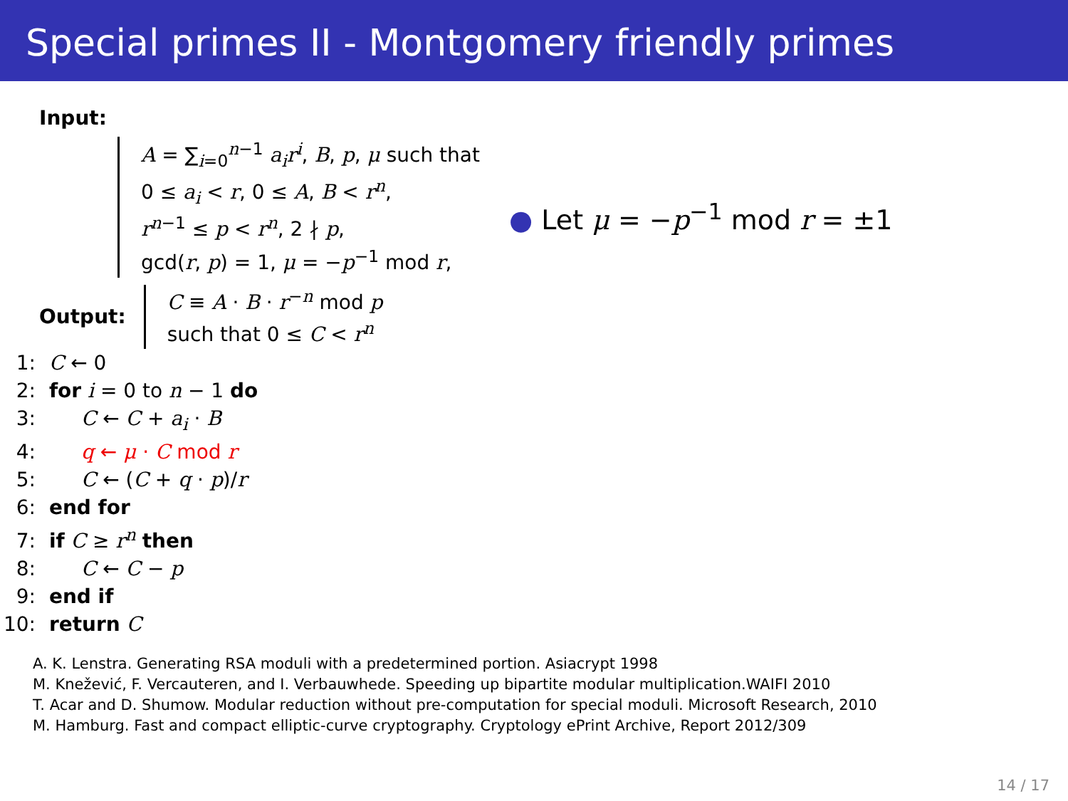Special primes II - Montgomery friendly primes
Input:
A = ∑<sub>i=0</sub><sup>n−1</sup> a<sub>i</sub>r<sup>i</sup>, B, p, μ such that
0 ≤ a<sub>i</sub> < r, 0 ≤ A, B < r<sup>n</sup>,
r<sup>n−1</sup> ≤ p < r<sup>n</sup>, 2 ∤ p,
gcd(r, p) = 1, μ = −p<sup>−1</sup> mod r,
Output:
C ≡ A · B · r<sup>−n</sup> mod p
such that 0 ≤ C < r<sup>n</sup>
1: C ← 0
2: for i = 0 to n − 1 do
3: C ← C + a<sub>i</sub> · B
4: q ← μ · C mod r
5: C ← (C + q · p)/r
6: end for
7: if C ≥ r<sup>n</sup> then
8: C ← C − p
9: end if
10: return C
● Let μ = −p<sup>−1</sup> mod r = ±1
A. K. Lenstra. Generating RSA moduli with a predetermined portion. Asiacrypt 1998
M. Knežević, F. Vercauteren, and I. Verbauwhede. Speeding up bipartite modular multiplication.WAIFI 2010
T. Acar and D. Shumow. Modular reduction without pre-computation for special moduli. Microsoft Research, 2010
M. Hamburg. Fast and compact elliptic-curve cryptography. Cryptology ePrint Archive, Report 2012/309
14 / 17